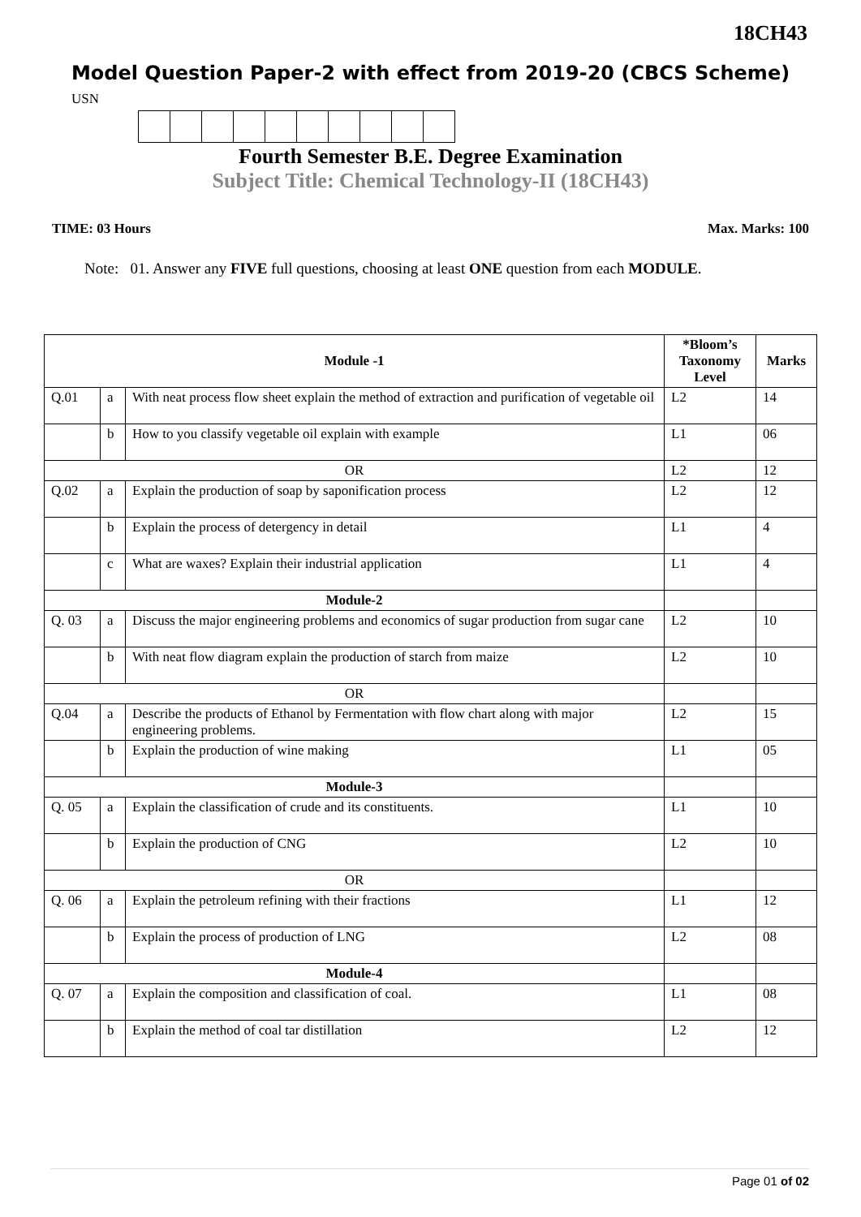18CH43
Model Question Paper-2 with effect from 2019-20 (CBCS Scheme)
USN
Fourth Semester B.E. Degree Examination
Subject Title: Chemical Technology-II (18CH43)
TIME: 03 Hours Max. Marks: 100
Note: 01. Answer any FIVE full questions, choosing at least ONE question from each MODULE.
| Module -1 | | | *Bloom’s Taxonomy Level | Marks |
| --- | --- | --- | --- | --- |
| Q.01 | a | With neat process flow sheet explain the method of extraction and purification of vegetable oil | L2 | 14 |
| | b | How to you classify vegetable oil explain with example | L1 | 06 |
| OR | | | L2 | 12 |
| Q.02 | a | Explain the production of soap by saponification process | L2 | 12 |
| | b | Explain the process of detergency in detail | L1 | 4 |
| | c | What are waxes? Explain their industrial application | L1 | 4 |
| Module-2 | | | | |
| Q. 03 | a | Discuss the major engineering problems and economics of sugar production from sugar cane | L2 | 10 |
| | b | With neat flow diagram explain the production of starch from maize | L2 | 10 |
| OR | | | | |
| Q.04 | a | Describe the products of Ethanol by Fermentation with flow chart along with major engineering problems. | L2 | 15 |
| | b | Explain the production of wine making | L1 | 05 |
| Module-3 | | | | |
| Q. 05 | a | Explain the classification of crude and its constituents. | L1 | 10 |
| | b | Explain the production of CNG | L2 | 10 |
| OR | | | | |
| Q. 06 | a | Explain the petroleum refining with their fractions | L1 | 12 |
| | b | Explain the process of production of LNG | L2 | 08 |
| Module-4 | | | | |
| Q. 07 | a | Explain the composition and classification of coal. | L1 | 08 |
| | b | Explain the method of coal tar distillation | L2 | 12 |
Page 01 of 02